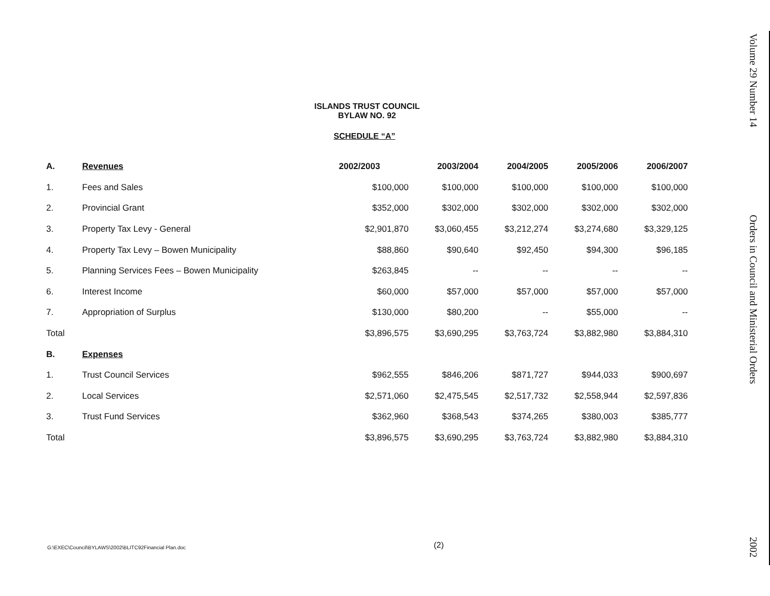ISLANDS TRUST COUNCIL
BYLAW NO. 92
SCHEDULE “A”
| A. | Revenues | 2002/2003 | 2003/2004 | 2004/2005 | 2005/2006 | 2006/2007 |
| --- | --- | --- | --- | --- | --- | --- |
| 1. | Fees and Sales | $100,000 | $100,000 | $100,000 | $100,000 | $100,000 |
| 2. | Provincial Grant | $352,000 | $302,000 | $302,000 | $302,000 | $302,000 |
| 3. | Property Tax Levy - General | $2,901,870 | $3,060,455 | $3,212,274 | $3,274,680 | $3,329,125 |
| 4. | Property Tax Levy – Bowen Municipality | $88,860 | $90,640 | $92,450 | $94,300 | $96,185 |
| 5. | Planning Services Fees – Bowen Municipality | $263,845 | -- | -- | -- | -- |
| 6. | Interest Income | $60,000 | $57,000 | $57,000 | $57,000 | $57,000 |
| 7. | Appropriation of Surplus | $130,000 | $80,200 | -- | $55,000 | -- |
| Total | | $3,896,575 | $3,690,295 | $3,763,724 | $3,882,980 | $3,884,310 |
| B. | Expenses | | | | | |
| 1. | Trust Council Services | $962,555 | $846,206 | $871,727 | $944,033 | $900,697 |
| 2. | Local Services | $2,571,060 | $2,475,545 | $2,517,732 | $2,558,944 | $2,597,836 |
| 3. | Trust Fund Services | $362,960 | $368,543 | $374,265 | $380,003 | $385,777 |
| Total | | $3,896,575 | $3,690,295 | $3,763,724 | $3,882,980 | $3,884,310 |
G:\EXEC\Council\BYLAWS\2002\BLITC92Financial Plan.doc
(2)
Volume 29 Number 14
Orders in Council and Ministerial Orders
2002